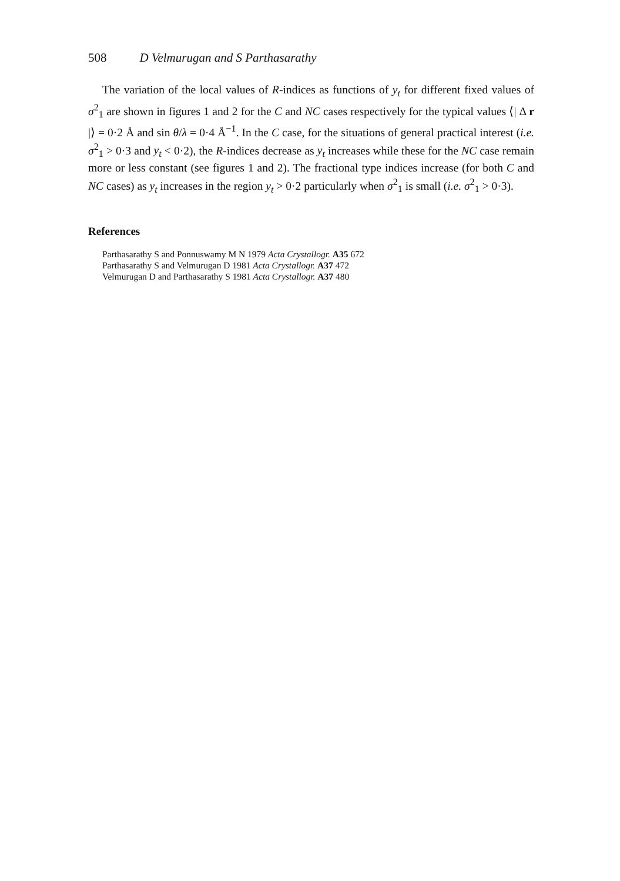508 D Velmurugan and S Parthasarathy
The variation of the local values of R-indices as functions of y<sub>t</sub> for different fixed values of σ<sup>2</sup><sub>1</sub> are shown in figures 1 and 2 for the C and NC cases respectively for the typical values ⟨| Δ r |⟩ = 0·2 Å and sin θ/λ = 0·4 Å<sup>−1</sup>. In the C case, for the situations of general practical interest (i.e. σ<sup>2</sup><sub>1</sub> > 0·3 and y<sub>t</sub> < 0·2), the R-indices decrease as y<sub>t</sub> increases while these for the NC case remain more or less constant (see figures 1 and 2). The fractional type indices increase (for both C and NC cases) as y<sub>t</sub> increases in the region y<sub>t</sub> > 0·2 particularly when σ<sup>2</sup><sub>1</sub> is small (i.e. σ<sup>2</sup><sub>1</sub> > 0·3).
References
Parthasarathy S and Ponnuswamy M N 1979 Acta Crystallogr. A35 672
Parthasarathy S and Velmurugan D 1981 Acta Crystallogr. A37 472
Velmurugan D and Parthasarathy S 1981 Acta Crystallogr. A37 480